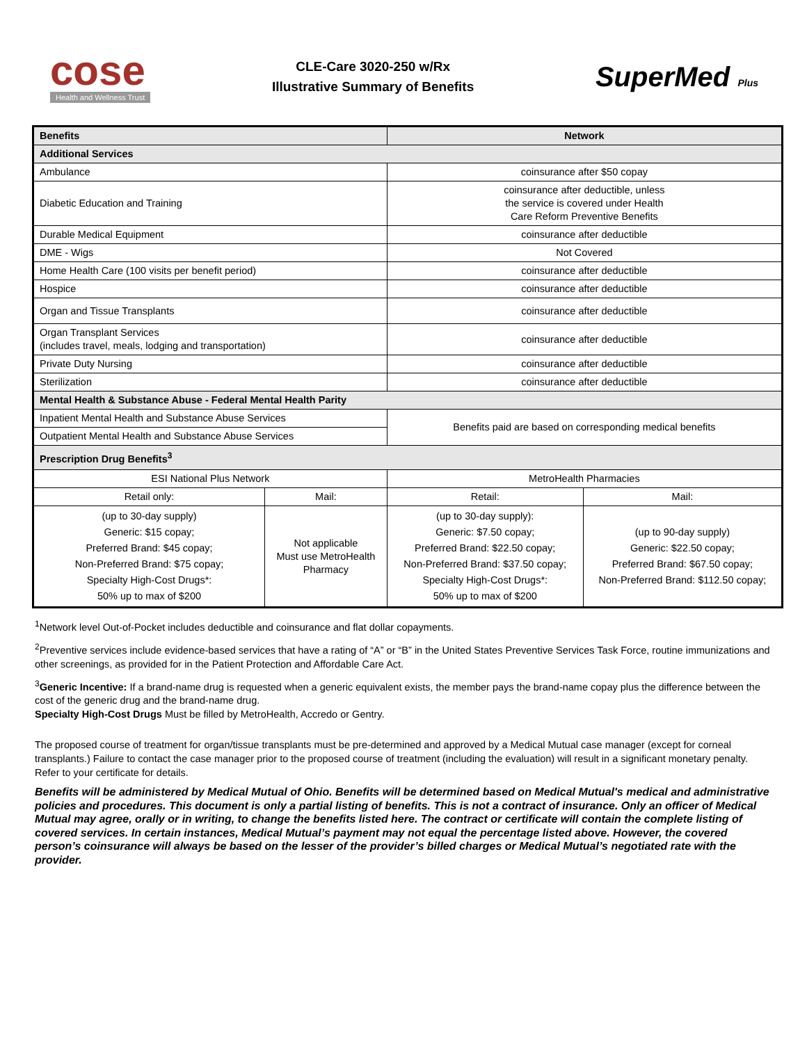cose
Health and Wellness Trust
CLE-Care 3020-250 w/Rx
Illustrative Summary of Benefits
SuperMed Plus
| Benefits | | Network | |
| --- | --- | --- | --- |
| Additional Services | | | |
| Ambulance | | coinsurance after $50 copay | |
| Diabetic Education and Training | | coinsurance after deductible, unless the service is covered under Health Care Reform Preventive Benefits | |
| Durable Medical Equipment | | coinsurance after deductible | |
| DME - Wigs | | Not Covered | |
| Home Health Care (100 visits per benefit period) | | coinsurance after deductible | |
| Hospice | | coinsurance after deductible | |
| Organ and Tissue Transplants | | coinsurance after deductible | |
| Organ Transplant Services (includes travel, meals, lodging and transportation) | | coinsurance after deductible | |
| Private Duty Nursing | | coinsurance after deductible | |
| Sterilization | | coinsurance after deductible | |
| Mental Health & Substance Abuse - Federal Mental Health Parity | | | |
| Inpatient Mental Health and Substance Abuse Services | | Benefits paid are based on corresponding medical benefits | |
| Outpatient Mental Health and Substance Abuse Services | | | |
| Prescription Drug Benefits<sup>3</sup> | | | |
| ESI National Plus Network | | MetroHealth Pharmacies | |
| Retail only: | Mail: | Retail: | Mail: |
| (up to 30-day supply) Generic: $15 copay; Preferred Brand: $45 copay; Non-Preferred Brand: $75 copay; Specialty High-Cost Drugs*: 50% up to max of $200 | Not applicable Must use MetroHealth Pharmacy | (up to 30-day supply): Generic: $7.50 copay; Preferred Brand: $22.50 copay; Non-Preferred Brand: $37.50 copay; Specialty High-Cost Drugs*: 50% up to max of $200 | (up to 90-day supply) Generic: $22.50 copay; Preferred Brand: $67.50 copay; Non-Preferred Brand: $112.50 copay; |
<sup>1</sup> Network level Out-of-Pocket includes deductible and coinsurance and flat dollar copayments.
<sup>2</sup> Preventive services include evidence-based services that have a rating of “A” or “B” in the United States Preventive Services Task Force, routine immunizations and other screenings, as provided for in the Patient Protection and Affordable Care Act.
<sup>3</sup> Generic Incentive: If a brand-name drug is requested when a generic equivalent exists, the member pays the brand-name copay plus the difference between the cost of the generic drug and the brand-name drug.
Specialty High-Cost Drugs Must be filled by MetroHealth, Accredo or Gentry.
The proposed course of treatment for organ/tissue transplants must be pre-determined and approved by a Medical Mutual case manager (except for corneal transplants.) Failure to contact the case manager prior to the proposed course of treatment (including the evaluation) will result in a significant monetary penalty. Refer to your certificate for details.
Benefits will be administered by Medical Mutual of Ohio. Benefits will be determined based on Medical Mutual's medical and administrative policies and procedures. This document is only a partial listing of benefits. This is not a contract of insurance. Only an officer of Medical Mutual may agree, orally or in writing, to change the benefits listed here. The contract or certificate will contain the complete listing of covered services. In certain instances, Medical Mutual’s payment may not equal the percentage listed above. However, the covered person’s coinsurance will always be based on the lesser of the provider’s billed charges or Medical Mutual’s negotiated rate with the provider.